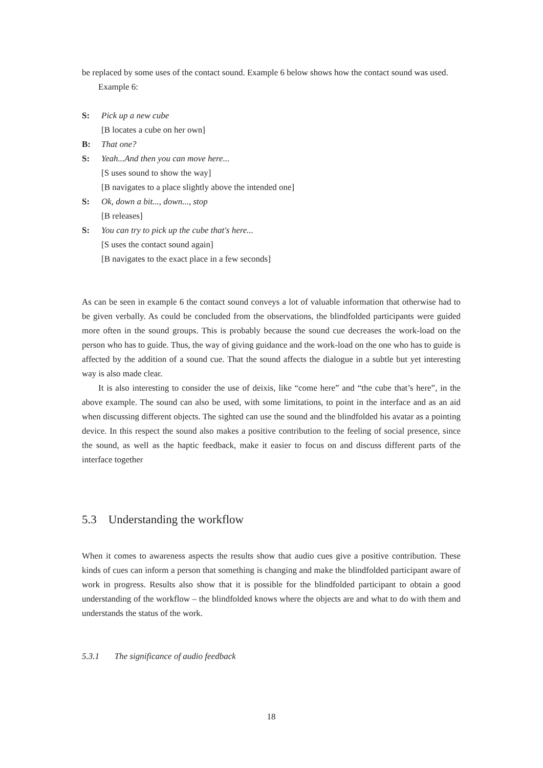be replaced by some uses of the contact sound. Example 6 below shows how the contact sound was used.
Example 6:
S: Pick up a new cube
[B locates a cube on her own]
B: That one?
S: Yeah...And then you can move here...
[S uses sound to show the way]
[B navigates to a place slightly above the intended one]
S: Ok, down a bit..., down..., stop
[B releases]
S: You can try to pick up the cube that's here...
[S uses the contact sound again]
[B navigates to the exact place in a few seconds]
As can be seen in example 6 the contact sound conveys a lot of valuable information that otherwise had to be given verbally. As could be concluded from the observations, the blindfolded participants were guided more often in the sound groups. This is probably because the sound cue decreases the work-load on the person who has to guide. Thus, the way of giving guidance and the work-load on the one who has to guide is affected by the addition of a sound cue. That the sound affects the dialogue in a subtle but yet interesting way is also made clear.
It is also interesting to consider the use of deixis, like “come here” and “the cube that’s here”, in the above example. The sound can also be used, with some limitations, to point in the interface and as an aid when discussing different objects. The sighted can use the sound and the blindfolded his avatar as a pointing device. In this respect the sound also makes a positive contribution to the feeling of social presence, since the sound, as well as the haptic feedback, make it easier to focus on and discuss different parts of the interface together
5.3 Understanding the workflow
When it comes to awareness aspects the results show that audio cues give a positive contribution. These kinds of cues can inform a person that something is changing and make the blindfolded participant aware of work in progress. Results also show that it is possible for the blindfolded participant to obtain a good understanding of the workflow – the blindfolded knows where the objects are and what to do with them and understands the status of the work.
5.3.1 The significance of audio feedback
18